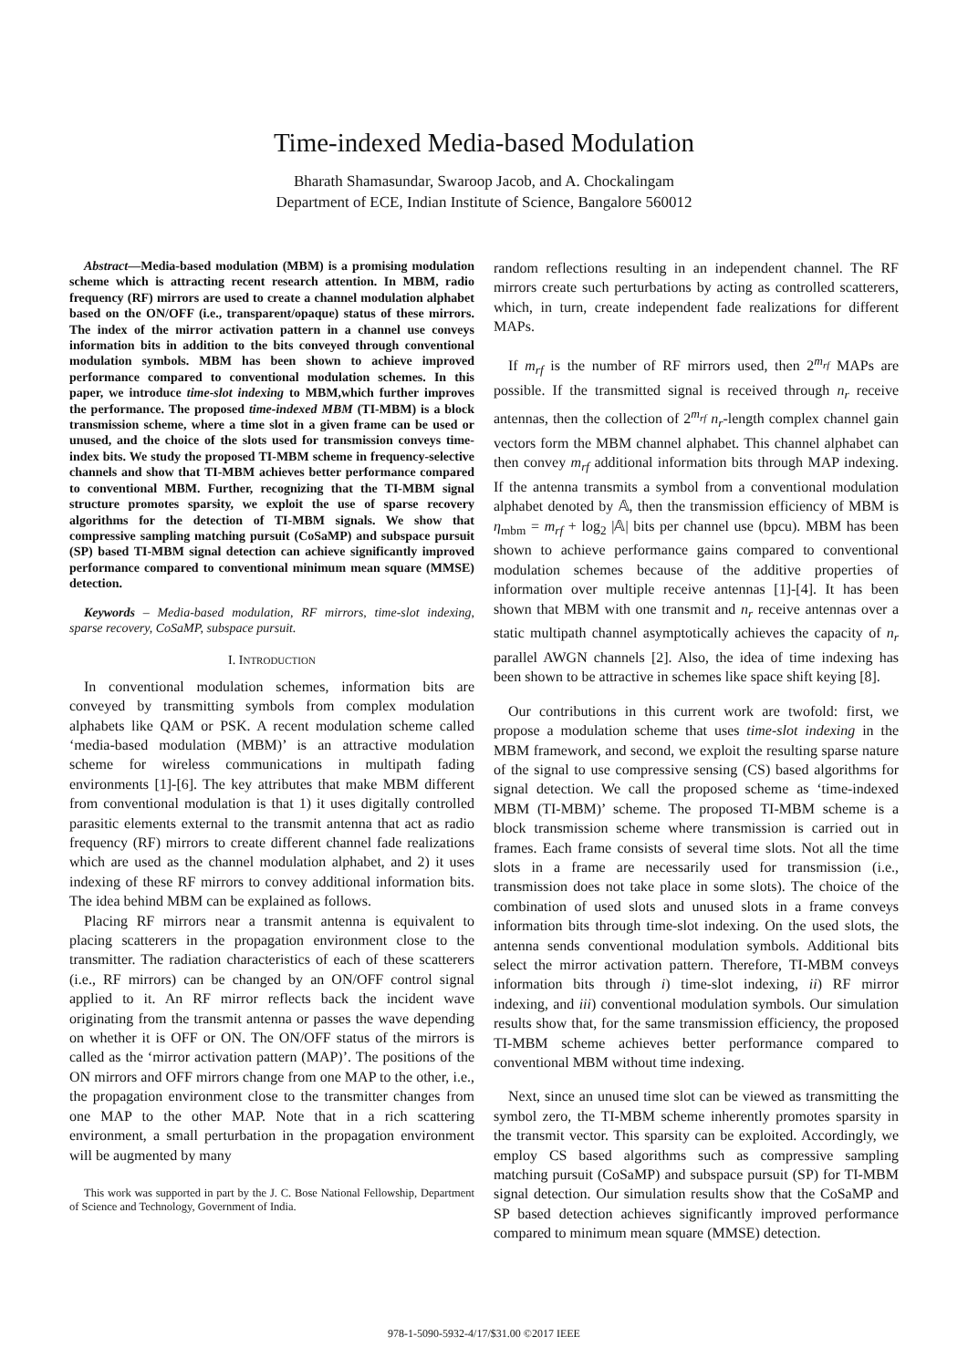Time-indexed Media-based Modulation
Bharath Shamasundar, Swaroop Jacob, and A. Chockalingam
Department of ECE, Indian Institute of Science, Bangalore 560012
Abstract—Media-based modulation (MBM) is a promising modulation scheme which is attracting recent research attention. In MBM, radio frequency (RF) mirrors are used to create a channel modulation alphabet based on the ON/OFF (i.e., transparent/opaque) status of these mirrors. The index of the mirror activation pattern in a channel use conveys information bits in addition to the bits conveyed through conventional modulation symbols. MBM has been shown to achieve improved performance compared to conventional modulation schemes. In this paper, we introduce time-slot indexing to MBM,which further improves the performance. The proposed time-indexed MBM (TI-MBM) is a block transmission scheme, where a time slot in a given frame can be used or unused, and the choice of the slots used for transmission conveys time-index bits. We study the proposed TI-MBM scheme in frequency-selective channels and show that TI-MBM achieves better performance compared to conventional MBM. Further, recognizing that the TI-MBM signal structure promotes sparsity, we exploit the use of sparse recovery algorithms for the detection of TI-MBM signals. We show that compressive sampling matching pursuit (CoSaMP) and subspace pursuit (SP) based TI-MBM signal detection can achieve significantly improved performance compared to conventional minimum mean square (MMSE) detection.
Keywords – Media-based modulation, RF mirrors, time-slot indexing, sparse recovery, CoSaMP, subspace pursuit.
I. INTRODUCTION
In conventional modulation schemes, information bits are conveyed by transmitting symbols from complex modulation alphabets like QAM or PSK. A recent modulation scheme called ‘media-based modulation (MBM)’ is an attractive modulation scheme for wireless communications in multipath fading environments [1]-[6]. The key attributes that make MBM different from conventional modulation is that 1) it uses digitally controlled parasitic elements external to the transmit antenna that act as radio frequency (RF) mirrors to create different channel fade realizations which are used as the channel modulation alphabet, and 2) it uses indexing of these RF mirrors to convey additional information bits. The idea behind MBM can be explained as follows.
Placing RF mirrors near a transmit antenna is equivalent to placing scatterers in the propagation environment close to the transmitter. The radiation characteristics of each of these scatterers (i.e., RF mirrors) can be changed by an ON/OFF control signal applied to it. An RF mirror reflects back the incident wave originating from the transmit antenna or passes the wave depending on whether it is OFF or ON. The ON/OFF status of the mirrors is called as the ‘mirror activation pattern (MAP)’. The positions of the ON mirrors and OFF mirrors change from one MAP to the other, i.e., the propagation environment close to the transmitter changes from one MAP to the other MAP. Note that in a rich scattering environment, a small perturbation in the propagation environment will be augmented by many
This work was supported in part by the J. C. Bose National Fellowship, Department of Science and Technology, Government of India.
random reflections resulting in an independent channel. The RF mirrors create such perturbations by acting as controlled scatterers, which, in turn, create independent fade realizations for different MAPs.
If m<sub>rf</sub> is the number of RF mirrors used, then 2<sup>m<sub>rf</sub></sup> MAPs are possible. If the transmitted signal is received through n<sub>r</sub> receive antennas, then the collection of 2<sup>m<sub>rf</sub></sup> n<sub>r</sub>-length complex channel gain vectors form the MBM channel alphabet. This channel alphabet can then convey m<sub>rf</sub> additional information bits through MAP indexing. If the antenna transmits a symbol from a conventional modulation alphabet denoted by 𝔸, then the transmission efficiency of MBM is η<sub>mbm</sub> = m<sub>rf</sub> + log<sub>2</sub> |𝔸| bits per channel use (bpcu). MBM has been shown to achieve performance gains compared to conventional modulation schemes because of the additive properties of information over multiple receive antennas [1]-[4]. It has been shown that MBM with one transmit and n<sub>r</sub> receive antennas over a static multipath channel asymptotically achieves the capacity of n<sub>r</sub> parallel AWGN channels [2]. Also, the idea of time indexing has been shown to be attractive in schemes like space shift keying [8].
Our contributions in this current work are twofold: first, we propose a modulation scheme that uses time-slot indexing in the MBM framework, and second, we exploit the resulting sparse nature of the signal to use compressive sensing (CS) based algorithms for signal detection. We call the proposed scheme as ‘time-indexed MBM (TI-MBM)’ scheme. The proposed TI-MBM scheme is a block transmission scheme where transmission is carried out in frames. Each frame consists of several time slots. Not all the time slots in a frame are necessarily used for transmission (i.e., transmission does not take place in some slots). The choice of the combination of used slots and unused slots in a frame conveys information bits through time-slot indexing. On the used slots, the antenna sends conventional modulation symbols. Additional bits select the mirror activation pattern. Therefore, TI-MBM conveys information bits through i) time-slot indexing, ii) RF mirror indexing, and iii) conventional modulation symbols. Our simulation results show that, for the same transmission efficiency, the proposed TI-MBM scheme achieves better performance compared to conventional MBM without time indexing.
Next, since an unused time slot can be viewed as transmitting the symbol zero, the TI-MBM scheme inherently promotes sparsity in the transmit vector. This sparsity can be exploited. Accordingly, we employ CS based algorithms such as compressive sampling matching pursuit (CoSaMP) and subspace pursuit (SP) for TI-MBM signal detection. Our simulation results show that the CoSaMP and SP based detection achieves significantly improved performance compared to minimum mean square (MMSE) detection.
978-1-5090-5932-4/17/$31.00 ©2017 IEEE